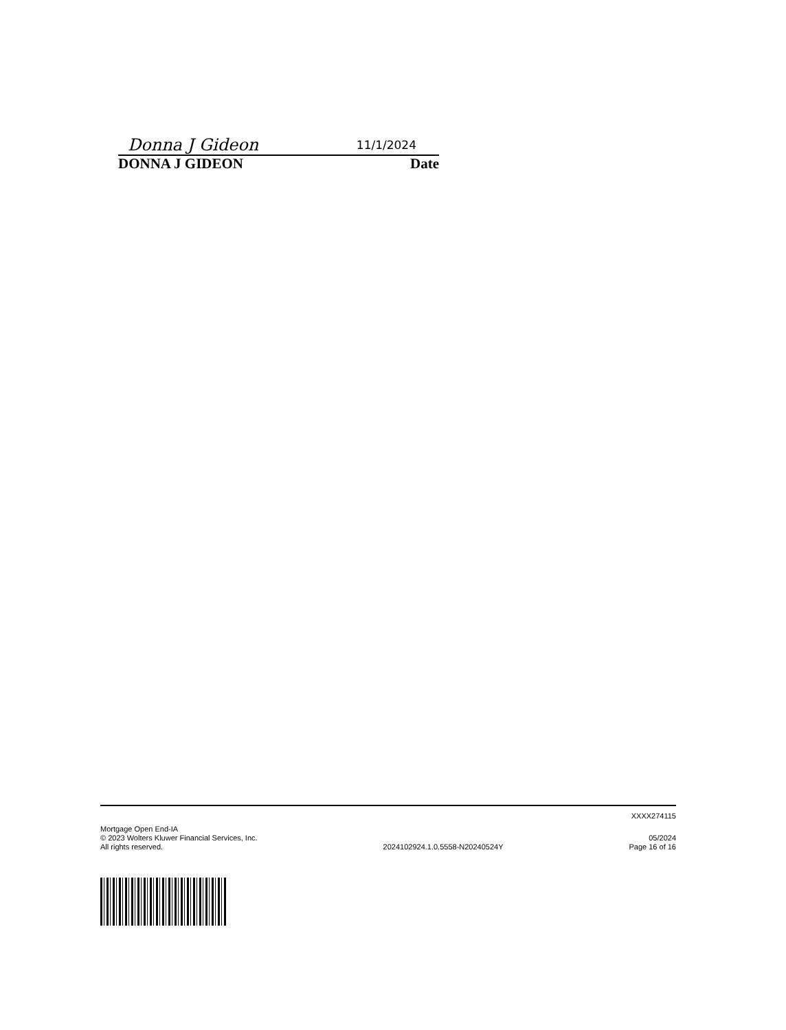Donna J Gideon 11/1/2024
DONNA J GIDEON Date
XXXX274115
Mortgage Open End-IA
© 2023 Wolters Kluwer Financial Services, Inc.
All rights reserved.
2024102924.1.0.5558-N20240524Y
05/2024
Page 16 of 16